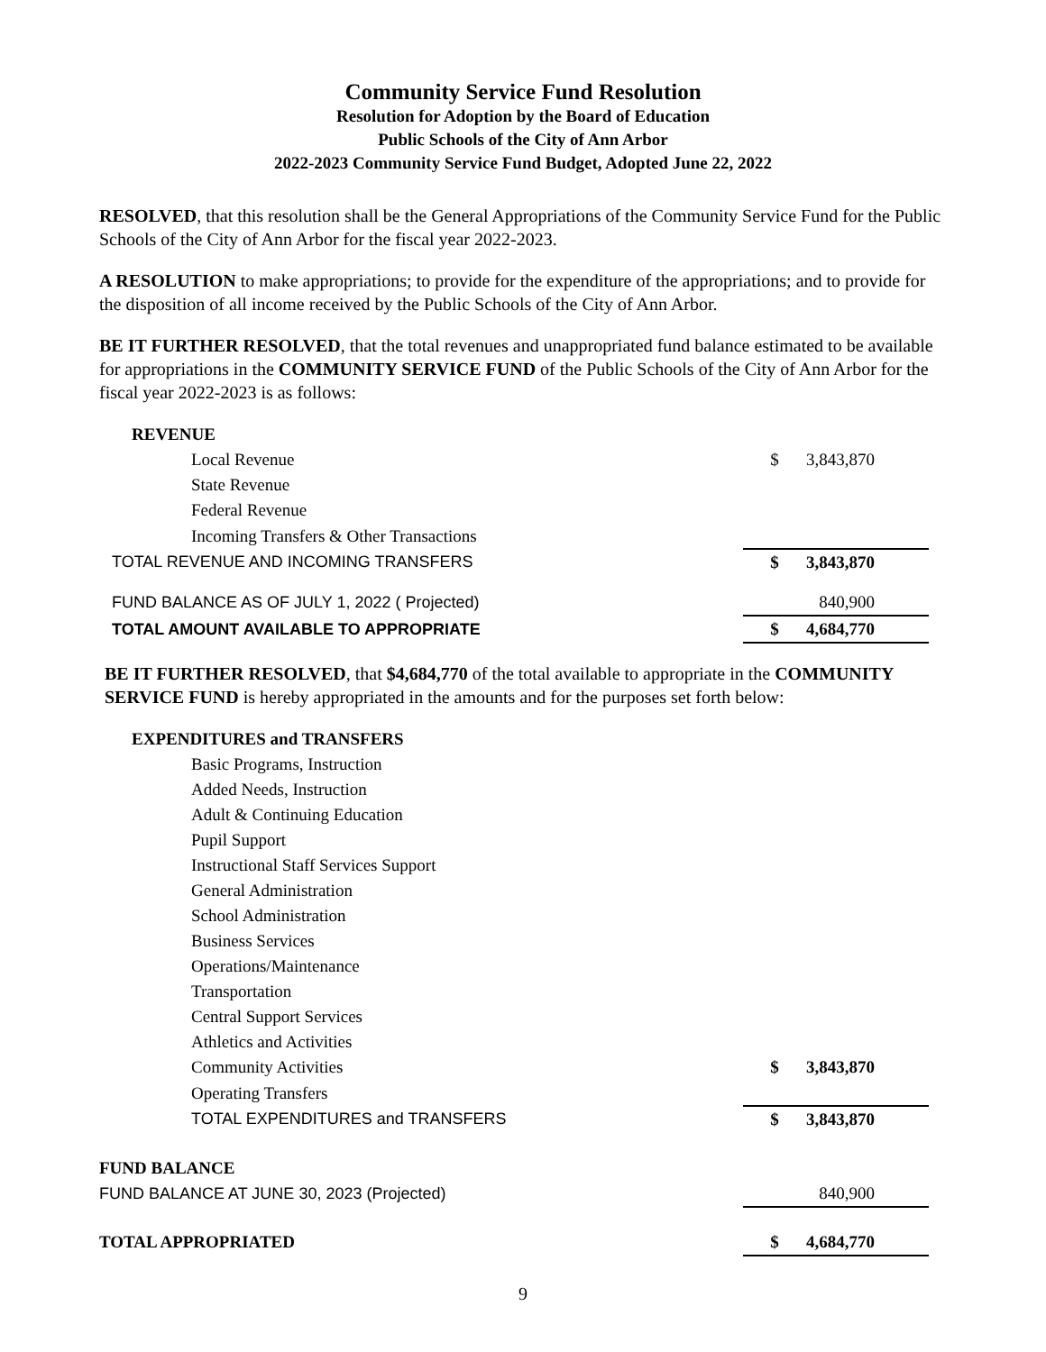Community Service Fund Resolution
Resolution for Adoption by the Board of Education
Public Schools of the City of Ann Arbor
2022-2023 Community Service Fund Budget, Adopted June 22, 2022
RESOLVED, that this resolution shall be the General Appropriations of the Community Service Fund for the Public Schools of the City of Ann Arbor for the fiscal year 2022-2023.
A RESOLUTION to make appropriations; to provide for the expenditure of the appropriations; and to provide for the disposition of all income received by the Public Schools of the City of Ann Arbor.
BE IT FURTHER RESOLVED, that the total revenues and unappropriated fund balance estimated to be available for appropriations in the COMMUNITY SERVICE FUND of the Public Schools of the City of Ann Arbor for the fiscal year 2022-2023 is as follows:
| REVENUE | | |
| Local Revenue | $ | 3,843,870 |
| State Revenue | | |
| Federal Revenue | | |
| Incoming Transfers & Other Transactions | | |
| TOTAL REVENUE AND INCOMING TRANSFERS | $ | 3,843,870 |
| FUND BALANCE AS OF JULY 1, 2022 ( Projected) | | 840,900 |
| TOTAL AMOUNT AVAILABLE TO APPROPRIATE | $ | 4,684,770 |
BE IT FURTHER RESOLVED, that $4,684,770 of the total available to appropriate in the COMMUNITY SERVICE FUND is hereby appropriated in the amounts and for the purposes set forth below:
| EXPENDITURES and TRANSFERS | | |
| Basic Programs, Instruction | | |
| Added Needs, Instruction | | |
| Adult & Continuing Education | | |
| Pupil Support | | |
| Instructional Staff Services Support | | |
| General Administration | | |
| School Administration | | |
| Business Services | | |
| Operations/Maintenance | | |
| Transportation | | |
| Central Support Services | | |
| Athletics and Activities | | |
| Community Activities | $ | 3,843,870 |
| Operating Transfers | | |
| TOTAL EXPENDITURES and TRANSFERS | $ | 3,843,870 |
| FUND BALANCE | | |
| FUND BALANCE AT JUNE 30, 2023 (Projected) | | 840,900 |
| TOTAL APPROPRIATED | $ | 4,684,770 |
9